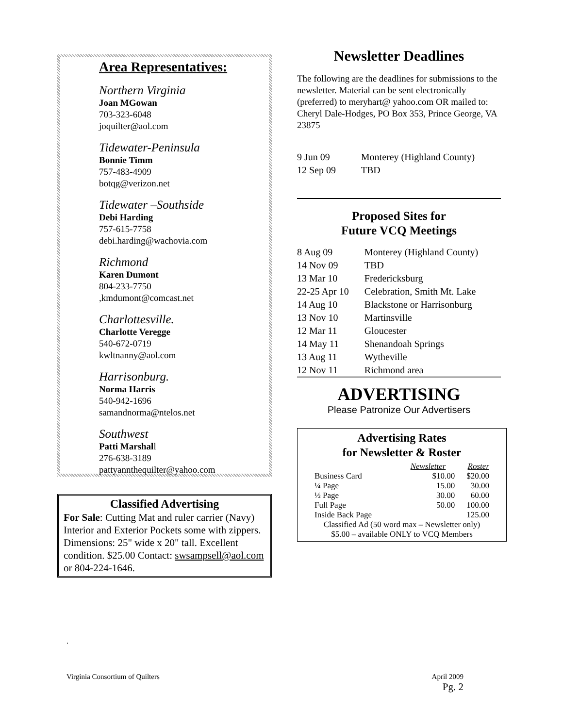Area Representatives:
Northern Virginia
Joan MGowan
703-323-6048
joquilter@aol.com
Tidewater-Peninsula
Bonnie Timm
757-483-4909
botqg@verizon.net
Tidewater –Southside
Debi Harding
757-615-7758
debi.harding@wachovia.com
Richmond
Karen Dumont
804-233-7750
,kmdumont@comcast.net
Charlottesville.
Charlotte Veregge
540-672-0719
kwltnanny@aol.com
Harrisonburg.
Norma Harris
540-942-1696
samandnorma@ntelos.net
Southwest
Patti Marshall
276-638-3189
pattyannthequilter@yahoo.com
Classified Advertising
For Sale: Cutting Mat and ruler carrier (Navy) Interior and Exterior Pockets some with zippers. Dimensions: 25" wide x 20" tall. Excellent condition. $25.00 Contact: swsampsell@aol.com or 804-224-1646.
Newsletter Deadlines
The following are the deadlines for submissions to the newsletter. Material can be sent electronically (preferred) to meryhart@ yahoo.com OR mailed to: Cheryl Dale-Hodges, PO Box 353, Prince George, VA 23875
| 9 Jun 09 | Monterey (Highland County) |
| 12 Sep 09 | TBD |
Proposed Sites for
Future VCQ Meetings
| 8 Aug 09 | Monterey (Highland County) |
| 14 Nov 09 | TBD |
| 13 Mar 10 | Fredericksburg |
| 22-25 Apr 10 | Celebration, Smith Mt. Lake |
| 14 Aug 10 | Blackstone or Harrisonburg |
| 13 Nov 10 | Martinsville |
| 12 Mar 11 | Gloucester |
| 14 May 11 | Shenandoah Springs |
| 13 Aug 11 | Wytheville |
| 12 Nov 11 | Richmond area |
ADVERTISING
Please Patronize Our Advertisers
Advertising Rates
for Newsletter & Roster
| | Newsletter | Roster |
| Business Card | $10.00 | $20.00 |
| ¼ Page | 15.00 | 30.00 |
| ½ Page | 30.00 | 60.00 |
| Full Page | 50.00 | 100.00 |
| Inside Back Page | | 125.00 |
Classified Ad (50 word max – Newsletter only)
$5.00 – available ONLY to VCQ Members
.
Virginia Consortium of Quilters April 2009
Pg. 2